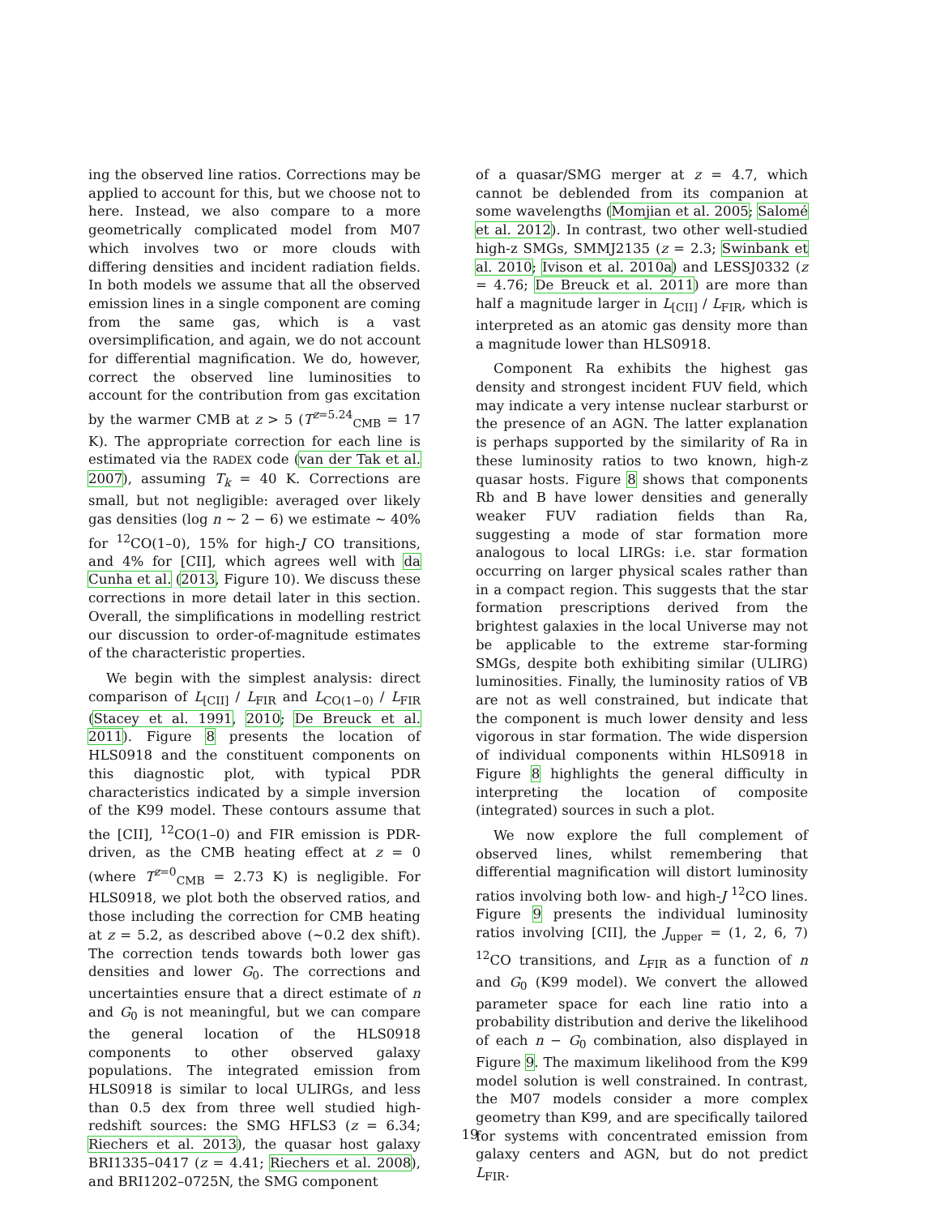ing the observed line ratios. Corrections may be applied to account for this, but we choose not to here. Instead, we also compare to a more geometrically complicated model from M07 which involves two or more clouds with differing densities and incident radiation fields. In both models we assume that all the observed emission lines in a single component are coming from the same gas, which is a vast oversimplification, and again, we do not account for differential magnification. We do, however, correct the observed line luminosities to account for the contribution from gas excitation by the warmer CMB at z > 5 (T<sup>z=5.24</sup><sub>CMB</sub> = 17 K). The appropriate correction for each line is estimated via the RADEX code (van der Tak et al. 2007), assuming T<sub>k</sub> = 40 K. Corrections are small, but not negligible: averaged over likely gas densities (log n ∼ 2 − 6) we estimate ∼ 40% for <sup>12</sup>CO(1–0), 15% for high-J CO transitions, and 4% for [CII], which agrees well with da Cunha et al. (2013, Figure 10). We discuss these corrections in more detail later in this section. Overall, the simplifications in modelling restrict our discussion to order-of-magnitude estimates of the characteristic properties.
We begin with the simplest analysis: direct comparison of L<sub>[CII]</sub> / L<sub>FIR</sub> and L<sub>CO(1−0)</sub> / L<sub>FIR</sub> (Stacey et al. 1991, 2010; De Breuck et al. 2011). Figure 8 presents the location of HLS0918 and the constituent components on this diagnostic plot, with typical PDR characteristics indicated by a simple inversion of the K99 model. These contours assume that the [CII], <sup>12</sup>CO(1–0) and FIR emission is PDR-driven, as the CMB heating effect at z = 0 (where T<sup>z=0</sup><sub>CMB</sub> = 2.73 K) is negligible. For HLS0918, we plot both the observed ratios, and those including the correction for CMB heating at z = 5.2, as described above (∼0.2 dex shift). The correction tends towards both lower gas densities and lower G<sub>0</sub>. The corrections and uncertainties ensure that a direct estimate of n and G<sub>0</sub> is not meaningful, but we can compare the general location of the HLS0918 components to other observed galaxy populations. The integrated emission from HLS0918 is similar to local ULIRGs, and less than 0.5 dex from three well studied high-redshift sources: the SMG HFLS3 (z = 6.34; Riechers et al. 2013), the quasar host galaxy BRI1335–0417 (z = 4.41; Riechers et al. 2008), and BRI1202–0725N, the SMG component
of a quasar/SMG merger at z = 4.7, which cannot be deblended from its companion at some wavelengths (Momjian et al. 2005; Salomé et al. 2012). In contrast, two other well-studied high-z SMGs, SMMJ2135 (z = 2.3; Swinbank et al. 2010; Ivison et al. 2010a) and LESSJ0332 (z = 4.76; De Breuck et al. 2011) are more than half a magnitude larger in L<sub>[CII]</sub> / L<sub>FIR</sub>, which is interpreted as an atomic gas density more than a magnitude lower than HLS0918.
Component Ra exhibits the highest gas density and strongest incident FUV field, which may indicate a very intense nuclear starburst or the presence of an AGN. The latter explanation is perhaps supported by the similarity of Ra in these luminosity ratios to two known, high-z quasar hosts. Figure 8 shows that components Rb and B have lower densities and generally weaker FUV radiation fields than Ra, suggesting a mode of star formation more analogous to local LIRGs: i.e. star formation occurring on larger physical scales rather than in a compact region. This suggests that the star formation prescriptions derived from the brightest galaxies in the local Universe may not be applicable to the extreme star-forming SMGs, despite both exhibiting similar (ULIRG) luminosities. Finally, the luminosity ratios of VB are not as well constrained, but indicate that the component is much lower density and less vigorous in star formation. The wide dispersion of individual components within HLS0918 in Figure 8 highlights the general difficulty in interpreting the location of composite (integrated) sources in such a plot.
We now explore the full complement of observed lines, whilst remembering that differential magnification will distort luminosity ratios involving both low- and high-J <sup>12</sup>CO lines. Figure 9 presents the individual luminosity ratios involving [CII], the J<sub>upper</sub> = (1, 2, 6, 7) <sup>12</sup>CO transitions, and L<sub>FIR</sub> as a function of n and G<sub>0</sub> (K99 model). We convert the allowed parameter space for each line ratio into a probability distribution and derive the likelihood of each n − G<sub>0</sub> combination, also displayed in Figure 9. The maximum likelihood from the K99 model solution is well constrained. In contrast, the M07 models consider a more complex geometry than K99, and are specifically tailored for systems with concentrated emission from galaxy centers and AGN, but do not predict L<sub>FIR</sub>.
19